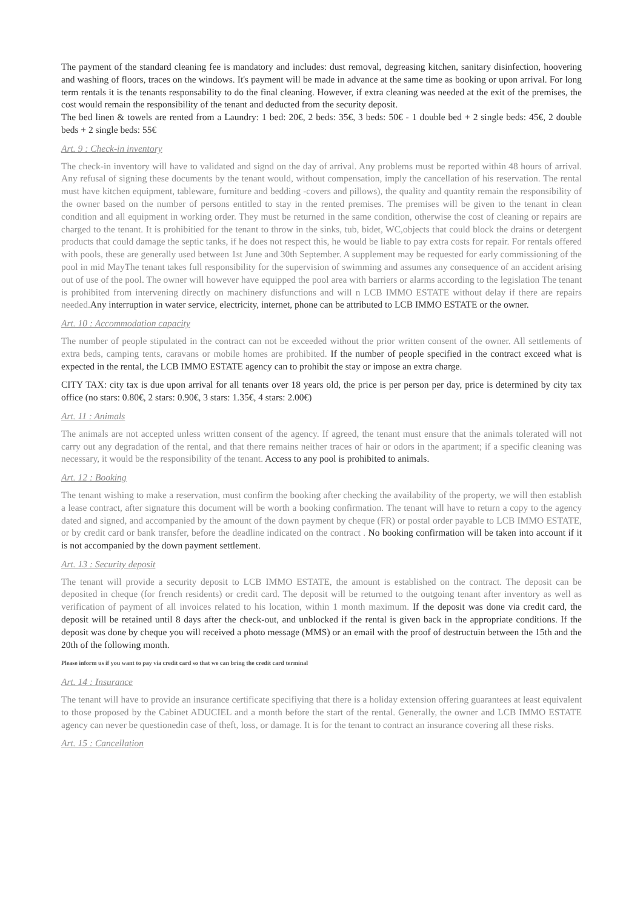The payment of the standard cleaning fee is mandatory and includes: dust removal, degreasing kitchen, sanitary disinfection, hoovering and washing of floors, traces on the windows. It's payment will be made in advance at the same time as booking or upon arrival. For long term rentals it is the tenants responsability to do the final cleaning. However, if extra cleaning was needed at the exit of the premises, the cost would remain the responsibility of the tenant and deducted from the security deposit.
The bed linen & towels are rented from a Laundry: 1 bed: 20€, 2 beds: 35€, 3 beds: 50€ - 1 double bed + 2 single beds: 45€, 2 double beds + 2 single beds: 55€
Art. 9 : Check-in inventory
The check-in inventory will have to validated and signd on the day of arrival. Any problems must be reported within 48 hours of arrival. Any refusal of signing these documents by the tenant would, without compensation, imply the cancellation of his reservation. The rental must have kitchen equipment, tableware, furniture and bedding -covers and pillows), the quality and quantity remain the responsibility of the owner based on the number of persons entitled to stay in the rented premises. The premises will be given to the tenant in clean condition and all equipment in working order. They must be returned in the same condition, otherwise the cost of cleaning or repairs are charged to the tenant. It is prohibitied for the tenant to throw in the sinks, tub, bidet, WC,objects that could block the drains or detergent products that could damage the septic tanks, if he does not respect this, he would be liable to pay extra costs for repair. For rentals offered with pools, these are generally used between 1st June and 30th September. A supplement may be requested for early commissioning of the pool in mid MayThe tenant takes full responsibility for the supervision of swimming and assumes any consequence of an accident arising out of use of the pool. The owner will however have equipped the pool area with barriers or alarms according to the legislation The tenant is prohibited from intervening directly on machinery disfunctions and will n LCB IMMO ESTATE without delay if there are repairs needed. Any interruption in water service, electricity, internet, phone can be attributed to LCB IMMO ESTATE or the owner.
Art. 10 : Accommodation capacity
The number of people stipulated in the contract can not be exceeded without the prior written consent of the owner. All settlements of extra beds, camping tents, caravans or mobile homes are prohibited. If the number of people specified in the contract exceed what is expected in the rental, the LCB IMMO ESTATE agency can to prohibit the stay or impose an extra charge.
CITY TAX: city tax is due upon arrival for all tenants over 18 years old, the price is per person per day, price is determined by city tax office (no stars: 0.80€, 2 stars: 0.90€, 3 stars: 1.35€, 4 stars: 2.00€)
Art. 11 : Animals
The animals are not accepted unless written consent of the agency. If agreed, the tenant must ensure that the animals tolerated will not carry out any degradation of the rental, and that there remains neither traces of hair or odors in the apartment; if a specific cleaning was necessary, it would be the responsibility of the tenant. Access to any pool is prohibited to animals.
Art. 12 : Booking
The tenant wishing to make a reservation, must confirm the booking after checking the availability of the property, we will then establish a lease contract, after signature this document will be worth a booking confirmation. The tenant will have to return a copy to the agency dated and signed, and accompanied by the amount of the down payment by cheque (FR) or postal order payable to LCB IMMO ESTATE, or by credit card or bank transfer, before the deadline indicated on the contract . No booking confirmation will be taken into account if it is not accompanied by the down payment settlement.
Art. 13 : Security deposit
The tenant will provide a security deposit to LCB IMMO ESTATE, the amount is established on the contract. The deposit can be deposited in cheque (for french residents) or credit card. The deposit will be returned to the outgoing tenant after inventory as well as verification of payment of all invoices related to his location, within 1 month maximum. If the deposit was done via credit card, the deposit will be retained until 8 days after the check-out, and unblocked if the rental is given back in the appropriate conditions. If the deposit was done by cheque you will received a photo message (MMS) or an email with the proof of destructuin between the 15th and the 20th of the following month.
Please inform us if you want to pay via credit card so that we can bring the credit card terminal
Art. 14 : Insurance
The tenant will have to provide an insurance certificate specifiying that there is a holiday extension offering guarantees at least equivalent to those proposed by the Cabinet ADUCIEL and a month before the start of the rental. Generally, the owner and LCB IMMO ESTATE agency can never be questionedin case of theft, loss, or damage. It is for the tenant to contract an insurance covering all these risks.
Art. 15 : Cancellation